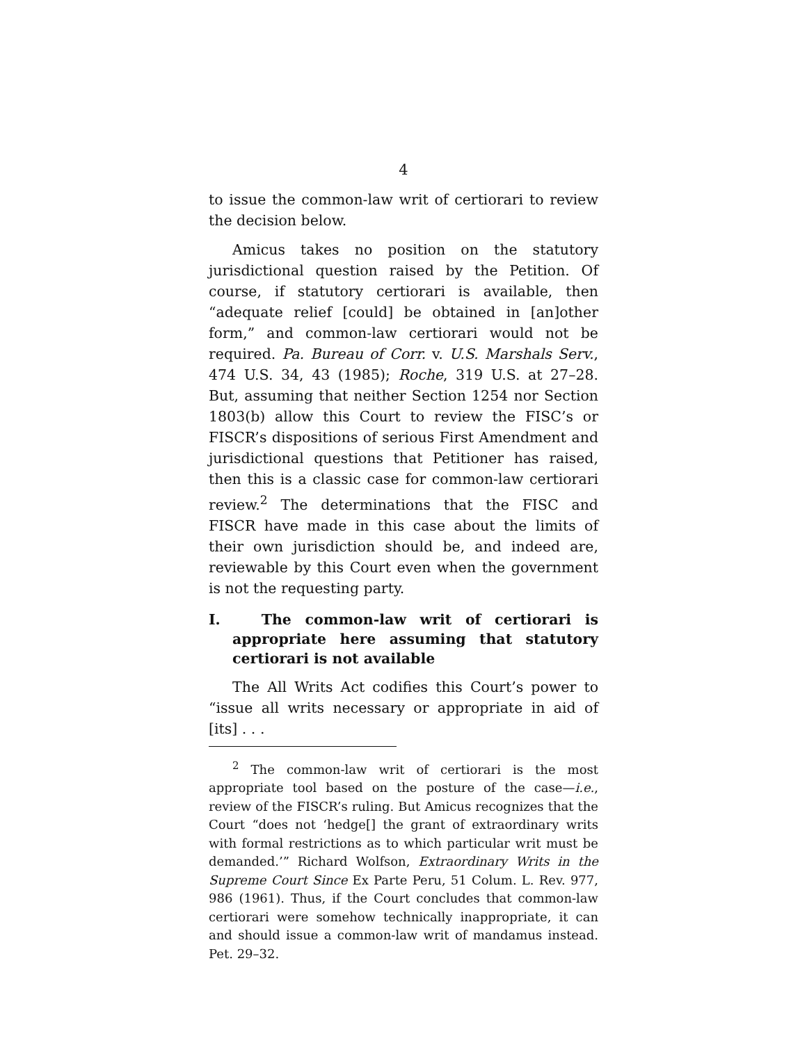4
to issue the common-law writ of certiorari to review the decision below.
Amicus takes no position on the statutory jurisdictional question raised by the Petition. Of course, if statutory certiorari is available, then “adequate relief [could] be obtained in [an]other form,” and common-law certiorari would not be required. Pa. Bureau of Corr. v. U.S. Marshals Serv., 474 U.S. 34, 43 (1985); Roche, 319 U.S. at 27–28. But, assuming that neither Section 1254 nor Section 1803(b) allow this Court to review the FISC’s or FISCR’s dispositions of serious First Amendment and jurisdictional questions that Petitioner has raised, then this is a classic case for common-law certiorari review.<sup>2</sup> The determinations that the FISC and FISCR have made in this case about the limits of their own jurisdiction should be, and indeed are, reviewable by this Court even when the government is not the requesting party.
I. The common-law writ of certiorari is appropriate here assuming that statutory certiorari is not available
The All Writs Act codifies this Court’s power to “issue all writs necessary or appropriate in aid of [its] . . .
<sup>2</sup> The common-law writ of certiorari is the most appropriate tool based on the posture of the case—i.e., review of the FISCR’s ruling. But Amicus recognizes that the Court “does not ‘hedge[] the grant of extraordinary writs with formal restrictions as to which particular writ must be demanded.’” Richard Wolfson, Extraordinary Writs in the Supreme Court Since Ex Parte Peru, 51 Colum. L. Rev. 977, 986 (1961). Thus, if the Court concludes that common-law certiorari were somehow technically inappropriate, it can and should issue a common-law writ of mandamus instead. Pet. 29–32.